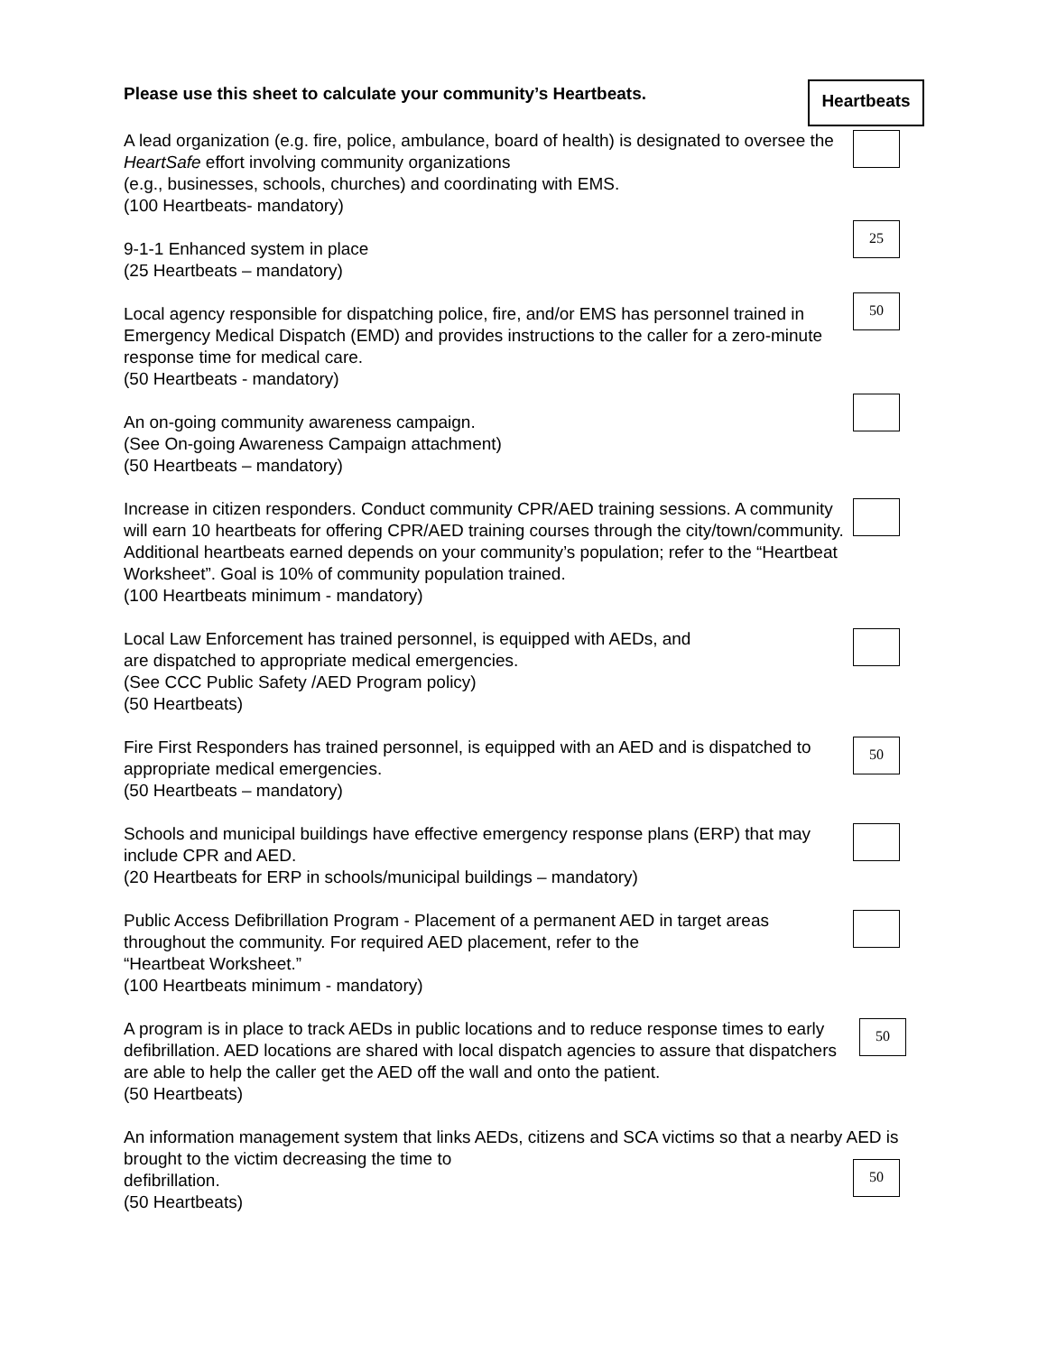Please use this sheet to calculate your community’s Heartbeats.
Heartbeats
A lead organization (e.g. fire, police, ambulance, board of health) is designated to oversee the HeartSafe effort involving community organizations
(e.g., businesses, schools, churches) and coordinating with EMS.
(100 Heartbeats- mandatory)
9-1-1 Enhanced system in place
(25 Heartbeats – mandatory)
25
Local agency responsible for dispatching police, fire, and/or EMS has personnel trained in Emergency Medical Dispatch (EMD) and provides instructions to the caller for a zero-minute response time for medical care.
(50 Heartbeats - mandatory)
50
An on-going community awareness campaign.
(See On-going Awareness Campaign attachment)
(50 Heartbeats – mandatory)
Increase in citizen responders. Conduct community CPR/AED training sessions. A community will earn 10 heartbeats for offering CPR/AED training courses through the city/town/community.
Additional heartbeats earned depends on your community’s population; refer to the “Heartbeat Worksheet”. Goal is 10% of community population trained.
(100 Heartbeats minimum - mandatory)
Local Law Enforcement has trained personnel, is equipped with AEDs, and
are dispatched to appropriate medical emergencies.
(See CCC Public Safety /AED Program policy)
(50 Heartbeats)
Fire First Responders has trained personnel, is equipped with an AED and is dispatched to appropriate medical emergencies.
(50 Heartbeats – mandatory)
50
Schools and municipal buildings have effective emergency response plans (ERP) that may include CPR and AED.
(20 Heartbeats for ERP in schools/municipal buildings – mandatory)
Public Access Defibrillation Program - Placement of a permanent AED in target areas throughout the community. For required AED placement, refer to the
“Heartbeat Worksheet.”
(100 Heartbeats minimum - mandatory)
A program is in place to track AEDs in public locations and to reduce response times to early defibrillation. AED locations are shared with local dispatch agencies to assure that dispatchers are able to help the caller get the AED off the wall and onto the patient.
(50 Heartbeats)
50
An information management system that links AEDs, citizens and SCA victims so that a nearby AED is brought to the victim decreasing the time to
defibrillation.
(50 Heartbeats)
50